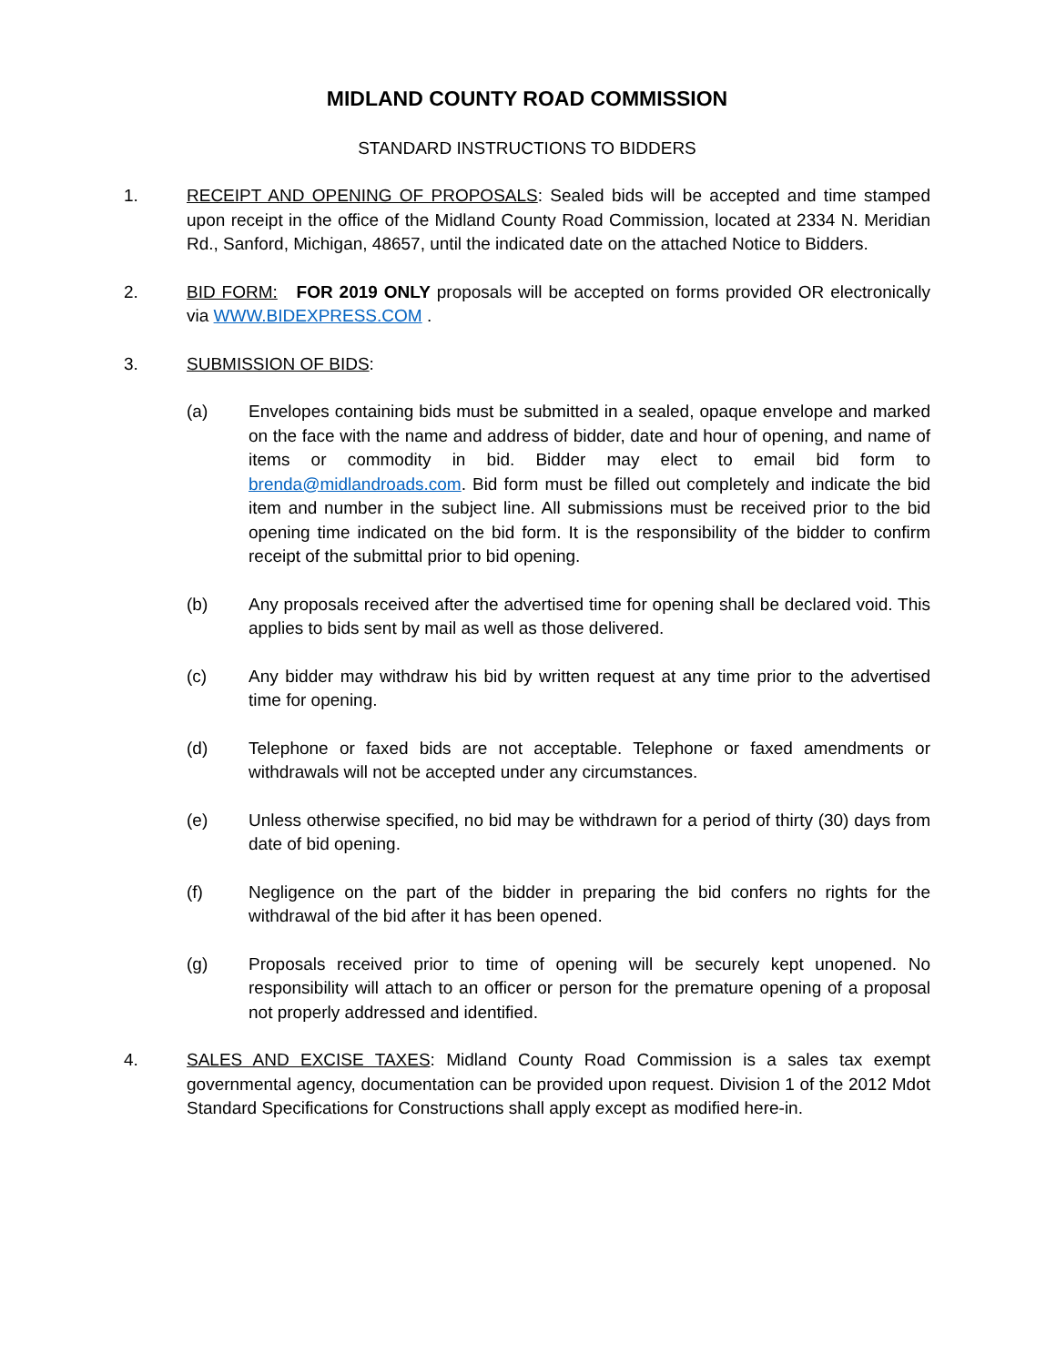MIDLAND COUNTY ROAD COMMISSION
STANDARD INSTRUCTIONS TO BIDDERS
1. RECEIPT AND OPENING OF PROPOSALS: Sealed bids will be accepted and time stamped upon receipt in the office of the Midland County Road Commission, located at 2334 N. Meridian Rd., Sanford, Michigan, 48657, until the indicated date on the attached Notice to Bidders.
2. BID FORM: FOR 2019 ONLY proposals will be accepted on forms provided OR electronically via WWW.BIDEXPRESS.COM .
3. SUBMISSION OF BIDS:
(a) Envelopes containing bids must be submitted in a sealed, opaque envelope and marked on the face with the name and address of bidder, date and hour of opening, and name of items or commodity in bid. Bidder may elect to email bid form to brenda@midlandroads.com. Bid form must be filled out completely and indicate the bid item and number in the subject line. All submissions must be received prior to the bid opening time indicated on the bid form. It is the responsibility of the bidder to confirm receipt of the submittal prior to bid opening.
(b) Any proposals received after the advertised time for opening shall be declared void. This applies to bids sent by mail as well as those delivered.
(c) Any bidder may withdraw his bid by written request at any time prior to the advertised time for opening.
(d) Telephone or faxed bids are not acceptable. Telephone or faxed amendments or withdrawals will not be accepted under any circumstances.
(e) Unless otherwise specified, no bid may be withdrawn for a period of thirty (30) days from date of bid opening.
(f) Negligence on the part of the bidder in preparing the bid confers no rights for the withdrawal of the bid after it has been opened.
(g) Proposals received prior to time of opening will be securely kept unopened. No responsibility will attach to an officer or person for the premature opening of a proposal not properly addressed and identified.
4. SALES AND EXCISE TAXES: Midland County Road Commission is a sales tax exempt governmental agency, documentation can be provided upon request. Division 1 of the 2012 Mdot Standard Specifications for Constructions shall apply except as modified here-in.